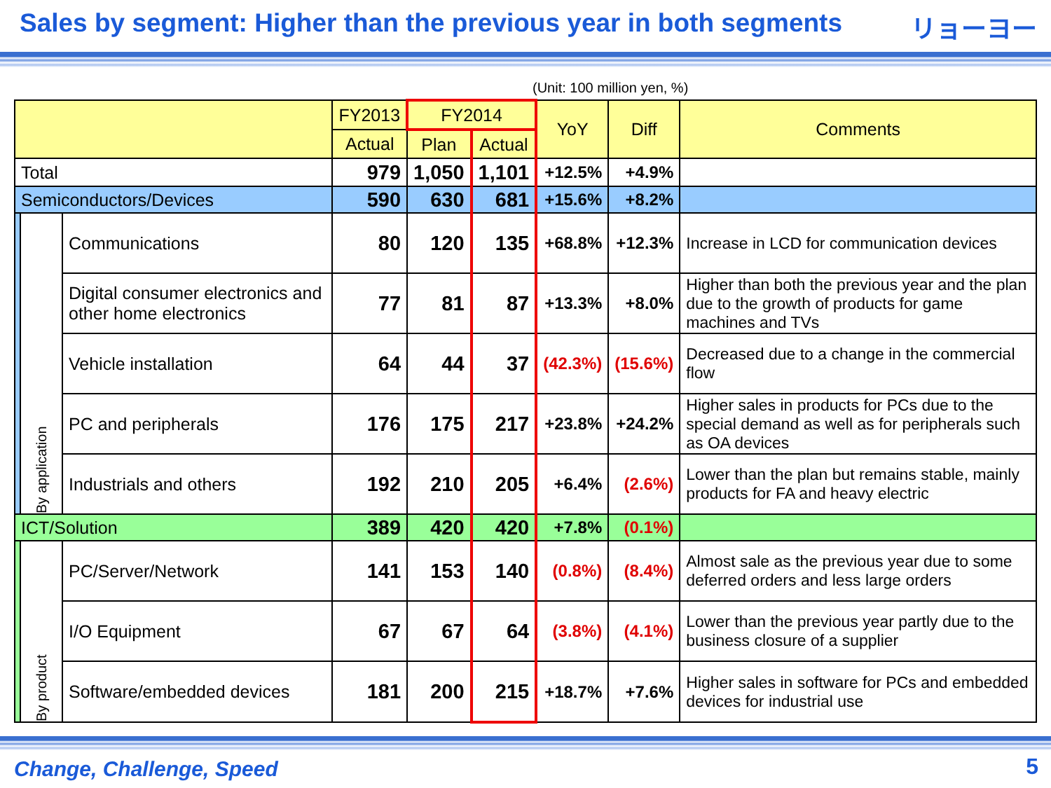Sales by segment: Higher than the previous year in both segments
リョーヨー
(Unit: 100 million yen, %)
| | | | FY2013 | FY2014 | | YoY | Diff | Comments |
| --- | --- | --- | --- | --- | --- | --- | --- | --- |
| | | | Actual | Plan | Actual | | | |
| Total | | | 979 | 1,050 | 1,101 | +12.5% | +4.9% | |
| Semiconductors/Devices | | | 590 | 630 | 681 | +15.6% | +8.2% | |
| | By application | Communications | 80 | 120 | 135 | +68.8% | +12.3% | Increase in LCD for communication devices |
| | | Digital consumer electronics and other home electronics | 77 | 81 | 87 | +13.3% | +8.0% | Higher than both the previous year and the plan due to the growth of products for game machines and TVs |
| | | Vehicle installation | 64 | 44 | 37 | (42.3%) | (15.6%) | Decreased due to a change in the commercial flow |
| | | PC and peripherals | 176 | 175 | 217 | +23.8% | +24.2% | Higher sales in products for PCs due to the special demand as well as for peripherals such as OA devices |
| | | Industrials and others | 192 | 210 | 205 | +6.4% | (2.6%) | Lower than the plan but remains stable, mainly products for FA and heavy electric |
| ICT/Solution | | | 389 | 420 | 420 | +7.8% | (0.1%) | |
| | By product | PC/Server/Network | 141 | 153 | 140 | (0.8%) | (8.4%) | Almost sale as the previous year due to some deferred orders and less large orders |
| | | I/O Equipment | 67 | 67 | 64 | (3.8%) | (4.1%) | Lower than the previous year partly due to the business closure of a supplier |
| | | Software/embedded devices | 181 | 200 | 215 | +18.7% | +7.6% | Higher sales in software for PCs and embedded devices for industrial use |
Change, Challenge, Speed
5